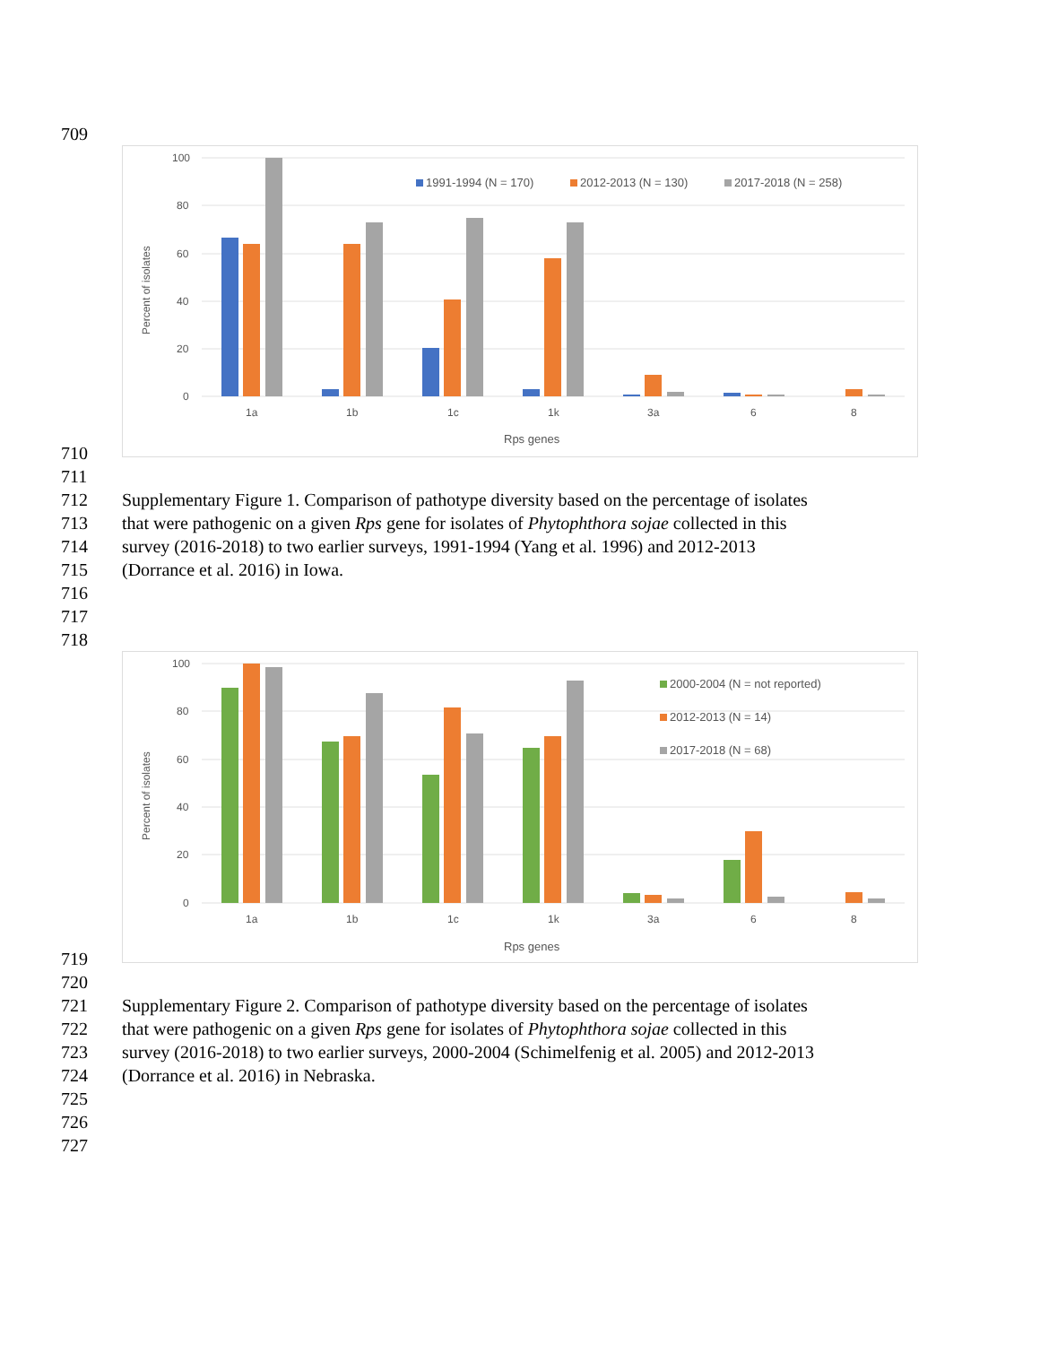709
100
80
60
40
20
0
Percent of isolates
1a
1b
1c
1k
3a
6
8
Rps genes
1991-1994 (N = 170)
2012-2013 (N = 130)
2017-2018 (N = 258)
710
711
712 Supplementary Figure 1. Comparison of pathotype diversity based on the percentage of isolates
713 that were pathogenic on a given Rps gene for isolates of Phytophthora sojae collected in this
714 survey (2016-2018) to two earlier surveys, 1991-1994 (Yang et al. 1996) and 2012-2013
715 (Dorrance et al. 2016) in Iowa.
716
717
718
100
80
60
40
20
0
Percent of isolates
1a
1b
1c
1k
3a
6
8
Rps genes
2000-2004 (N = not reported)
2012-2013 (N = 14)
2017-2018 (N = 68)
719
720
721 Supplementary Figure 2. Comparison of pathotype diversity based on the percentage of isolates
722 that were pathogenic on a given Rps gene for isolates of Phytophthora sojae collected in this
723 survey (2016-2018) to two earlier surveys, 2000-2004 (Schimelfenig et al. 2005) and 2012-2013
724 (Dorrance et al. 2016) in Nebraska.
725
726
727